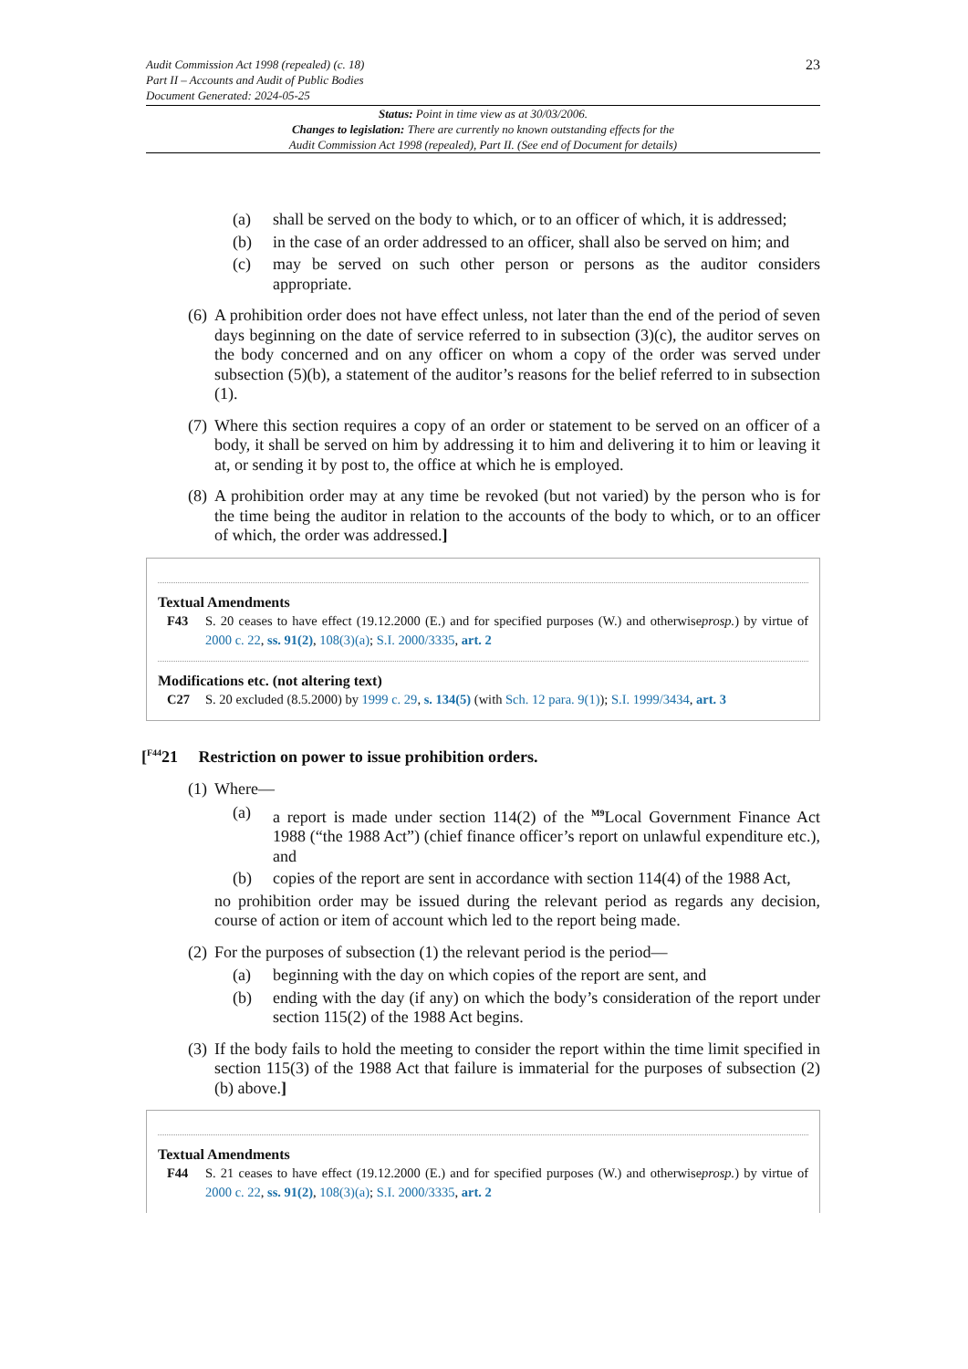Audit Commission Act 1998 (repealed) (c. 18)
Part II – Accounts and Audit of Public Bodies
Document Generated: 2024-05-25
23
Status: Point in time view as at 30/03/2006.
Changes to legislation: There are currently no known outstanding effects for the
Audit Commission Act 1998 (repealed), Part II. (See end of Document for details)
(a) shall be served on the body to which, or to an officer of which, it is addressed;
(b) in the case of an order addressed to an officer, shall also be served on him; and
(c) may be served on such other person or persons as the auditor considers appropriate.
(6) A prohibition order does not have effect unless, not later than the end of the period of seven days beginning on the date of service referred to in subsection (3)(c), the auditor serves on the body concerned and on any officer on whom a copy of the order was served under subsection (5)(b), a statement of the auditor’s reasons for the belief referred to in subsection (1).
(7) Where this section requires a copy of an order or statement to be served on an officer of a body, it shall be served on him by addressing it to him and delivering it to him or leaving it at, or sending it by post to, the office at which he is employed.
(8) A prohibition order may at any time be revoked (but not varied) by the person who is for the time being the auditor in relation to the accounts of the body to which, or to an officer of which, the order was addressed.]
Textual Amendments
F43 S. 20 ceases to have effect (19.12.2000 (E.) and for specified purposes (W.) and otherwiseprosp.) by virtue of 2000 c. 22, ss. 91(2), 108(3)(a); S.I. 2000/3335, art. 2
Modifications etc. (not altering text)
C27 S. 20 excluded (8.5.2000) by 1999 c. 29, s. 134(5) (with Sch. 12 para. 9(1)); S.I. 1999/3434, art. 3
[<sup>F44</sup>21 Restriction on power to issue prohibition orders.
(1) Where—
(a) a report is made under section 114(2) of the <sup>M9</sup>Local Government Finance Act 1988 (“the 1988 Act”) (chief finance officer’s report on unlawful expenditure etc.), and
(b) copies of the report are sent in accordance with section 114(4) of the 1988 Act,
no prohibition order may be issued during the relevant period as regards any decision, course of action or item of account which led to the report being made.
(2) For the purposes of subsection (1) the relevant period is the period—
(a) beginning with the day on which copies of the report are sent, and
(b) ending with the day (if any) on which the body’s consideration of the report under section 115(2) of the 1988 Act begins.
(3) If the body fails to hold the meeting to consider the report within the time limit specified in section 115(3) of the 1988 Act that failure is immaterial for the purposes of subsection (2)(b) above.]
Textual Amendments
F44 S. 21 ceases to have effect (19.12.2000 (E.) and for specified purposes (W.) and otherwiseprosp.) by virtue of 2000 c. 22, ss. 91(2), 108(3)(a); S.I. 2000/3335, art. 2